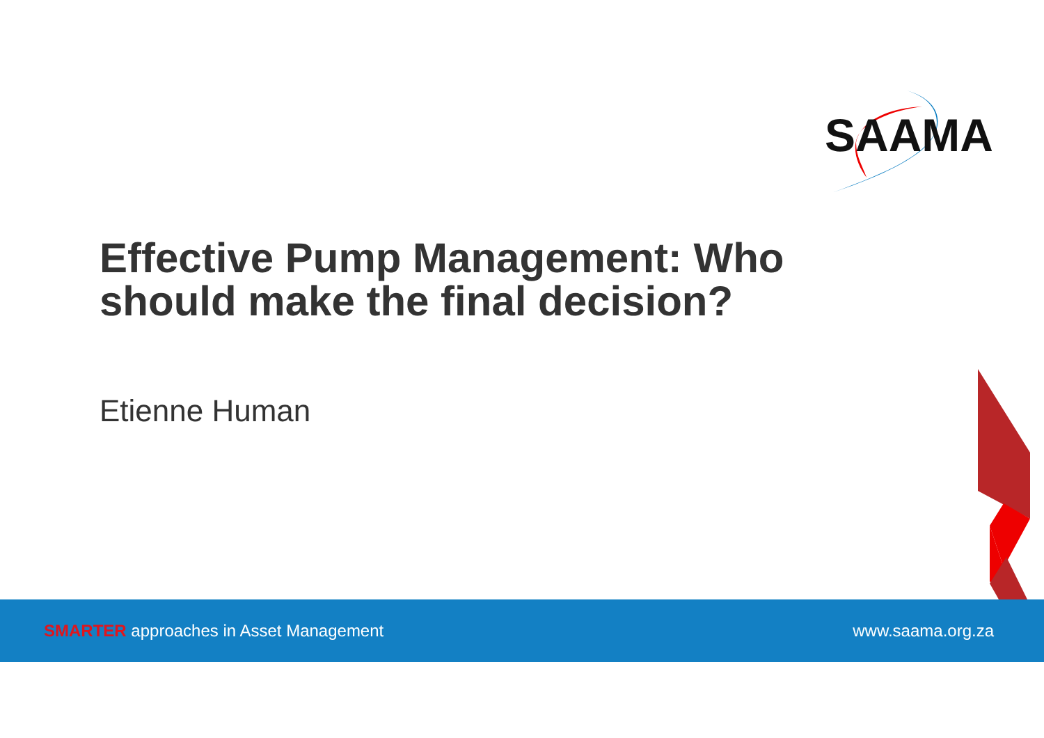SAAMA
Effective Pump Management: Who should make the final decision?
Etienne Human
SMARTER approaches in Asset Management www.saama.org.za